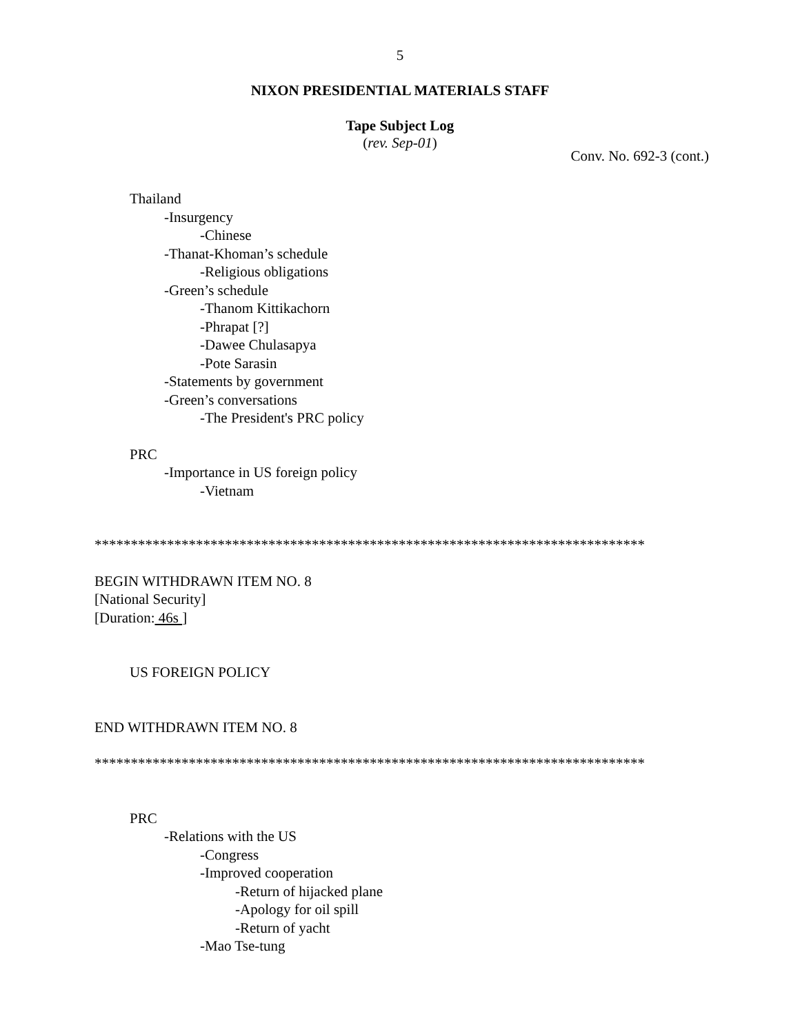5
NIXON PRESIDENTIAL MATERIALS STAFF
Tape Subject Log
(rev. Sep-01)
Conv. No. 692-3 (cont.)
Thailand
-Insurgency
-Chinese
-Thanat-Khoman’s schedule
-Religious obligations
-Green’s schedule
-Thanom Kittikachorn
-Phrapat [?]
-Dawee Chulasapya
-Pote Sarasin
-Statements by government
-Green’s conversations
-The President's PRC policy
PRC
-Importance in US foreign policy
-Vietnam
****************************************************************************
BEGIN WITHDRAWN ITEM NO. 8
[National Security]
[Duration: 46s ]
US FOREIGN POLICY
END WITHDRAWN ITEM NO. 8
****************************************************************************
PRC
-Relations with the US
-Congress
-Improved cooperation
-Return of hijacked plane
-Apology for oil spill
-Return of yacht
-Mao Tse-tung